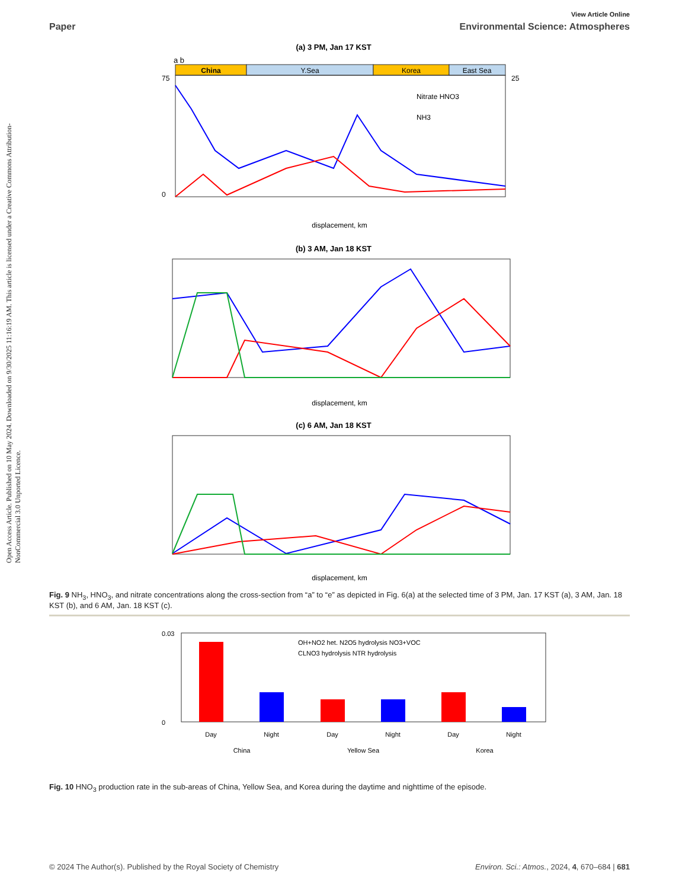Open Access Article. Published on 10 May 2024. Downloaded on 9/30/2025 11:16:19 AM. This article is licensed under a Creative Commons Attribution-NonCommercial 3.0 Unported Licence.
View Article Online
Paper Environmental Science: Atmospheres
(a) 3 PM, Jan 17 KST
China
Y.Sea
Korea
East Sea
a b
75
0
25
Nitrate HNO3
NH3
displacement, km
(b) 3 AM, Jan 18 KST
displacement, km
(c) 6 AM, Jan 18 KST
displacement, km
Fig. 9 NH<sub>3</sub>, HNO<sub>3</sub>, and nitrate concentrations along the cross-section from “a” to “e” as depicted in Fig. 6(a) at the selected time of 3 PM, Jan. 17 KST (a), 3 AM, Jan. 18 KST (b), and 6 AM, Jan. 18 KST (c).
0.03
0
OH+NO2 het. N2O5 hydrolysis NO3+VOC
CLNO3 hydrolysis NTR hydrolysis
Day
Night
Day
Night
Day
Night
China
Yellow Sea
Korea
Fig. 10 HNO<sub>3</sub> production rate in the sub-areas of China, Yellow Sea, and Korea during the daytime and nighttime of the episode.
© 2024 The Author(s). Published by the Royal Society of Chemistry Environ. Sci.: Atmos., 2024, 4, 670–684 | 681